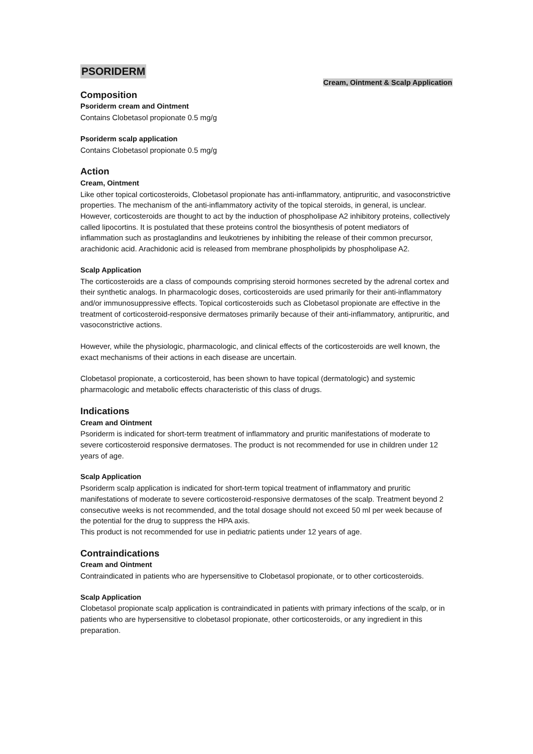PSORIDERM
Cream, Ointment & Scalp Application
Composition
Psoriderm cream and Ointment
Contains Clobetasol propionate 0.5 mg/g
Psoriderm scalp application
Contains Clobetasol propionate 0.5 mg/g
Action
Cream, Ointment
Like other topical corticosteroids, Clobetasol propionate has anti-inflammatory, antipruritic, and vasoconstrictive properties. The mechanism of the anti-inflammatory activity of the topical steroids, in general, is unclear. However, corticosteroids are thought to act by the induction of phospholipase A2 inhibitory proteins, collectively called lipocortins. It is postulated that these proteins control the biosynthesis of potent mediators of inflammation such as prostaglandins and leukotrienes by inhibiting the release of their common precursor, arachidonic acid. Arachidonic acid is released from membrane phospholipids by phospholipase A2.
Scalp Application
The corticosteroids are a class of compounds comprising steroid hormones secreted by the adrenal cortex and their synthetic analogs. In pharmacologic doses, corticosteroids are used primarily for their anti-inflammatory and/or immunosuppressive effects. Topical corticosteroids such as Clobetasol propionate are effective in the treatment of corticosteroid-responsive dermatoses primarily because of their anti-inflammatory, antipruritic, and vasoconstrictive actions.
However, while the physiologic, pharmacologic, and clinical effects of the corticosteroids are well known, the exact mechanisms of their actions in each disease are uncertain.
Clobetasol propionate, a corticosteroid, has been shown to have topical (dermatologic) and systemic pharmacologic and metabolic effects characteristic of this class of drugs.
Indications
Cream and Ointment
Psoriderm is indicated for short-term treatment of inflammatory and pruritic manifestations of moderate to severe corticosteroid responsive dermatoses. The product is not recommended for use in children under 12 years of age.
Scalp Application
Psoriderm scalp application is indicated for short-term topical treatment of inflammatory and pruritic manifestations of moderate to severe corticosteroid-responsive dermatoses of the scalp. Treatment beyond 2 consecutive weeks is not recommended, and the total dosage should not exceed 50 ml per week because of the potential for the drug to suppress the HPA axis.
This product is not recommended for use in pediatric patients under 12 years of age.
Contraindications
Cream and Ointment
Contraindicated in patients who are hypersensitive to Clobetasol propionate, or to other corticosteroids.
Scalp Application
Clobetasol propionate scalp application is contraindicated in patients with primary infections of the scalp, or in patients who are hypersensitive to clobetasol propionate, other corticosteroids, or any ingredient in this preparation.